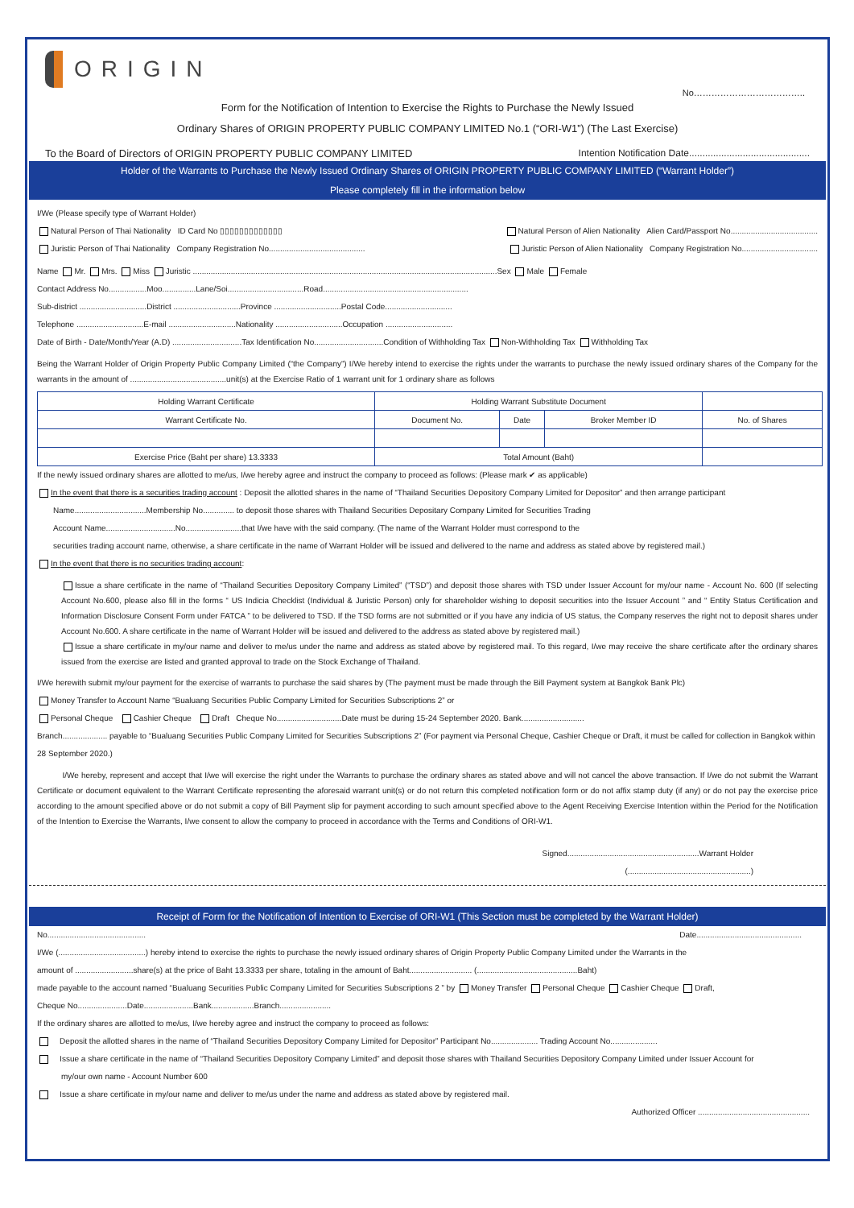ORIGIN
No………………………………..
Form for the Notification of Intention to Exercise the Rights to Purchase the Newly Issued
Ordinary Shares of ORIGIN PROPERTY PUBLIC COMPANY LIMITED No.1 (“ORI-W1”) (The Last Exercise)
To the Board of Directors of ORIGIN PROPERTY PUBLIC COMPANY LIMITED Intention Notification Date.............................................
Holder of the Warrants to Purchase the Newly Issued Ordinary Shares of ORIGIN PROPERTY PUBLIC COMPANY LIMITED (“Warrant Holder”)
Please completely fill in the information below
I/We (Please specify type of Warrant Holder)
Natural Person of Thai Nationality ID Card No ▯▯▯▯▯▯▯▯▯▯▯▯▯ Natural Person of Alien Nationality Alien Card/Passport No.......................................
Juristic Person of Thai Nationality Company Registration No........................................... Juristic Person of Alien Nationality Company Registration No..................................
Name Mr. Mrs. Miss Juristic ........................................................................................................................................Sex Male Female
Contact Address No.................Moo...............Lane/Soi..................................Road.................................................................
Sub-district ..............................District ..............................Province ..............................Postal Code..............................
Telephone ..............................E-mail ..............................Nationality ..............................Occupation ..............................
Date of Birth - Date/Month/Year (A.D) ...............................Tax Identification No...............................Condition of Withholding Tax Non-Withholding Tax Withholding Tax
Being the Warrant Holder of Origin Property Public Company Limited (“the Company”) I/We hereby intend to exercise the rights under the warrants to purchase the newly issued ordinary shares of the Company for the warrants in the amount of ...........................................unit(s) at the Exercise Ratio of 1 warrant unit for 1 ordinary share as follows
| Holding Warrant Certificate | Holding Warrant Substitute Document | | | |
| --- | --- | --- | --- | --- |
| Warrant Certificate No. | Document No. | Date | Broker Member ID | No. of Shares |
| Exercise Price (Baht per share) 13.3333 | Total Amount (Baht) | | | |
If the newly issued ordinary shares are allotted to me/us, I/we hereby agree and instruct the company to proceed as follows: (Please mark ✔ as applicable)
In the event that there is a securities trading account : Deposit the allotted shares in the name of “Thailand Securities Depository Company Limited for Depositor” and then arrange participant
Name................................Membership No.............. to deposit those shares with Thailand Securities Depositary Company Limited for Securities Trading
Account Name...............................No.........................that I/we have with the said company. (The name of the Warrant Holder must correspond to the
securities trading account name, otherwise, a share certificate in the name of Warrant Holder will be issued and delivered to the name and address as stated above by registered mail.)
In the event that there is no securities trading account:
Issue a share certificate in the name of “Thailand Securities Depository Company Limited” (“TSD”) and deposit those shares with TSD under Issuer Account for my/our name - Account No. 600 (If selecting Account No.600, please also fill in the forms “ US Indicia Checklist (Individual & Juristic Person) only for shareholder wishing to deposit securities into the Issuer Account ” and “ Entity Status Certification and Information Disclosure Consent Form under FATCA ” to be delivered to TSD. If the TSD forms are not submitted or if you have any indicia of US status, the Company reserves the right not to deposit shares under Account No.600. A share certificate in the name of Warrant Holder will be issued and delivered to the address as stated above by registered mail.)
Issue a share certificate in my/our name and deliver to me/us under the name and address as stated above by registered mail. To this regard, I/we may receive the share certificate after the ordinary shares issued from the exercise are listed and granted approval to trade on the Stock Exchange of Thailand.
I/We herewith submit my/our payment for the exercise of warrants to purchase the said shares by (The payment must be made through the Bill Payment system at Bangkok Bank Plc)
Money Transfer to Account Name “Bualuang Securities Public Company Limited for Securities Subscriptions 2” or
Personal Cheque Cashier Cheque Draft Cheque No.............................Date must be during 15-24 September 2020. Bank............................
Branch.................... payable to “Bualuang Securities Public Company Limited for Securities Subscriptions 2” (For payment via Personal Cheque, Cashier Cheque or Draft, it must be called for collection in Bangkok within 28 September 2020.)
I/We hereby, represent and accept that I/we will exercise the right under the Warrants to purchase the ordinary shares as stated above and will not cancel the above transaction. If I/we do not submit the Warrant Certificate or document equivalent to the Warrant Certificate representing the aforesaid warrant unit(s) or do not return this completed notification form or do not affix stamp duty (if any) or do not pay the exercise price according to the amount specified above or do not submit a copy of Bill Payment slip for payment according to such amount specified above to the Agent Receiving Exercise Intention within the Period for the Notification of the Intention to Exercise the Warrants, I/we consent to allow the company to proceed in accordance with the Terms and Conditions of ORI-W1.
Signed...........................................................Warrant Holder
(.......................................................)
Receipt of Form for the Notification of Intention to Exercise of ORI-W1 (This Section must be completed by the Warrant Holder)
No............................................ Date...............................................
I/We (.......................................) hereby intend to exercise the rights to purchase the newly issued ordinary shares of Origin Property Public Company Limited under the Warrants in the
amount of ..........................share(s) at the price of Baht 13.3333 per share, totaling in the amount of Baht............................ (.............................................Baht)
made payable to the account named “Bualuang Securities Public Company Limited for Securities Subscriptions 2 ” by Money Transfer Personal Cheque Cashier Cheque Draft,
Cheque No......................Date......................Bank...................Branch.......................
If the ordinary shares are allotted to me/us, I/we hereby agree and instruct the company to proceed as follows:
Deposit the allotted shares in the name of “Thailand Securities Depository Company Limited for Depositor” Participant No..................... Trading Account No.....................
Issue a share certificate in the name of “Thailand Securities Depository Company Limited” and deposit those shares with Thailand Securities Depository Company Limited under Issuer Account for
my/our own name - Account Number 600
Issue a share certificate in my/our name and deliver to me/us under the name and address as stated above by registered mail.
Authorized Officer ..................................................